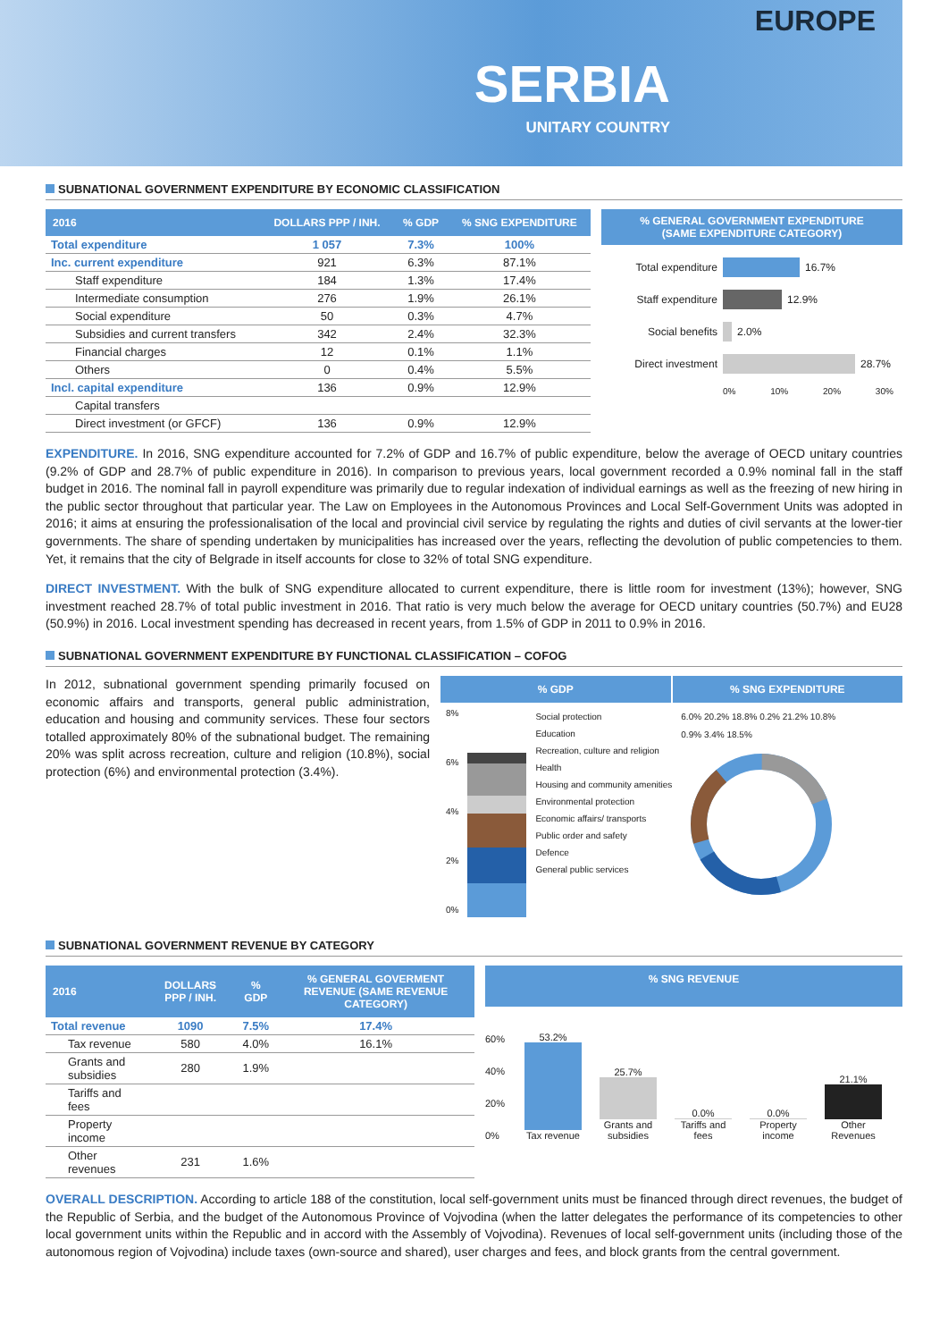EUROPE
SERBIA
UNITARY COUNTRY
SUBNATIONAL GOVERNMENT EXPENDITURE BY ECONOMIC CLASSIFICATION
| 2016 | DOLLARS PPP / INH. | % GDP | % SNG EXPENDITURE |
| --- | --- | --- | --- |
| Total expenditure | 1 057 | 7.3% | 100% |
| Inc. current expenditure | 921 | 6.3% | 87.1% |
| Staff expenditure | 184 | 1.3% | 17.4% |
| Intermediate consumption | 276 | 1.9% | 26.1% |
| Social expenditure | 50 | 0.3% | 4.7% |
| Subsidies and current transfers | 342 | 2.4% | 32.3% |
| Financial charges | 12 | 0.1% | 1.1% |
| Others | 0 | 0.4% | 5.5% |
| Incl. capital expenditure | 136 | 0.9% | 12.9% |
| Capital transfers | | | |
| Direct investment (or GFCF) | 136 | 0.9% | 12.9% |
% GENERAL GOVERNMENT EXPENDITURE
(SAME EXPENDITURE CATEGORY)
Total expenditure 16.7%
Staff expenditure 12.9%
Social benefits 2.0%
Direct investment 28.7%
0% 10% 20% 30%
EXPENDITURE. In 2016, SNG expenditure accounted for 7.2% of GDP and 16.7% of public expenditure, below the average of OECD unitary countries (9.2% of GDP and 28.7% of public expenditure in 2016). In comparison to previous years, local government recorded a 0.9% nominal fall in the staff budget in 2016. The nominal fall in payroll expenditure was primarily due to regular indexation of individual earnings as well as the freezing of new hiring in the public sector throughout that particular year. The Law on Employees in the Autonomous Provinces and Local Self-Government Units was adopted in 2016; it aims at ensuring the professionalisation of the local and provincial civil service by regulating the rights and duties of civil servants at the lower-tier governments. The share of spending undertaken by municipalities has increased over the years, reflecting the devolution of public competencies to them. Yet, it remains that the city of Belgrade in itself accounts for close to 32% of total SNG expenditure.
DIRECT INVESTMENT. With the bulk of SNG expenditure allocated to current expenditure, there is little room for investment (13%); however, SNG investment reached 28.7% of total public investment in 2016. That ratio is very much below the average for OECD unitary countries (50.7%) and EU28 (50.9%) in 2016. Local investment spending has decreased in recent years, from 1.5% of GDP in 2011 to 0.9% in 2016.
SUBNATIONAL GOVERNMENT EXPENDITURE BY FUNCTIONAL CLASSIFICATION – COFOG
In 2012, subnational government spending primarily focused on economic affairs and transports, general public administration, education and housing and community services. These four sectors totalled approximately 80% of the subnational budget. The remaining 20% was split across recreation, culture and religion (10.8%), social protection (6%) and environmental protection (3.4%).
% GDP % SNG EXPENDITURE
8%
6%
4%
2%
0%
Social protection
Education
Recreation, culture and religion
Health
Housing and community amenities
Environmental protection
Economic affairs/ transports
Public order and safety
Defence
General public services
6.0% 20.2% 18.8% 0.2% 21.2% 10.8% 0.9% 3.4% 18.5%
SUBNATIONAL GOVERNMENT REVENUE BY CATEGORY
| 2016 | DOLLARS PPP / INH. | % GDP | % GENERAL GOVERMENT REVENUE (SAME REVENUE CATEGORY) |
| --- | --- | --- | --- |
| Total revenue | 1090 | 7.5% | 17.4% |
| Tax revenue | 580 | 4.0% | 16.1% |
| Grants and subsidies | 280 | 1.9% | |
| Tariffs and fees | | | |
| Property income | | | |
| Other revenues | 231 | 1.6% | |
% SNG REVENUE
60%
40%
20%
0%
53.2%
Tax revenue
25.7%
Grants and subsidies
0.0%
Tariffs and fees
0.0%
Property income
21.1%
Other Revenues
OVERALL DESCRIPTION. According to article 188 of the constitution, local self-government units must be financed through direct revenues, the budget of the Republic of Serbia, and the budget of the Autonomous Province of Vojvodina (when the latter delegates the performance of its competencies to other local government units within the Republic and in accord with the Assembly of Vojvodina). Revenues of local self-government units (including those of the autonomous region of Vojvodina) include taxes (own-source and shared), user charges and fees, and block grants from the central government.